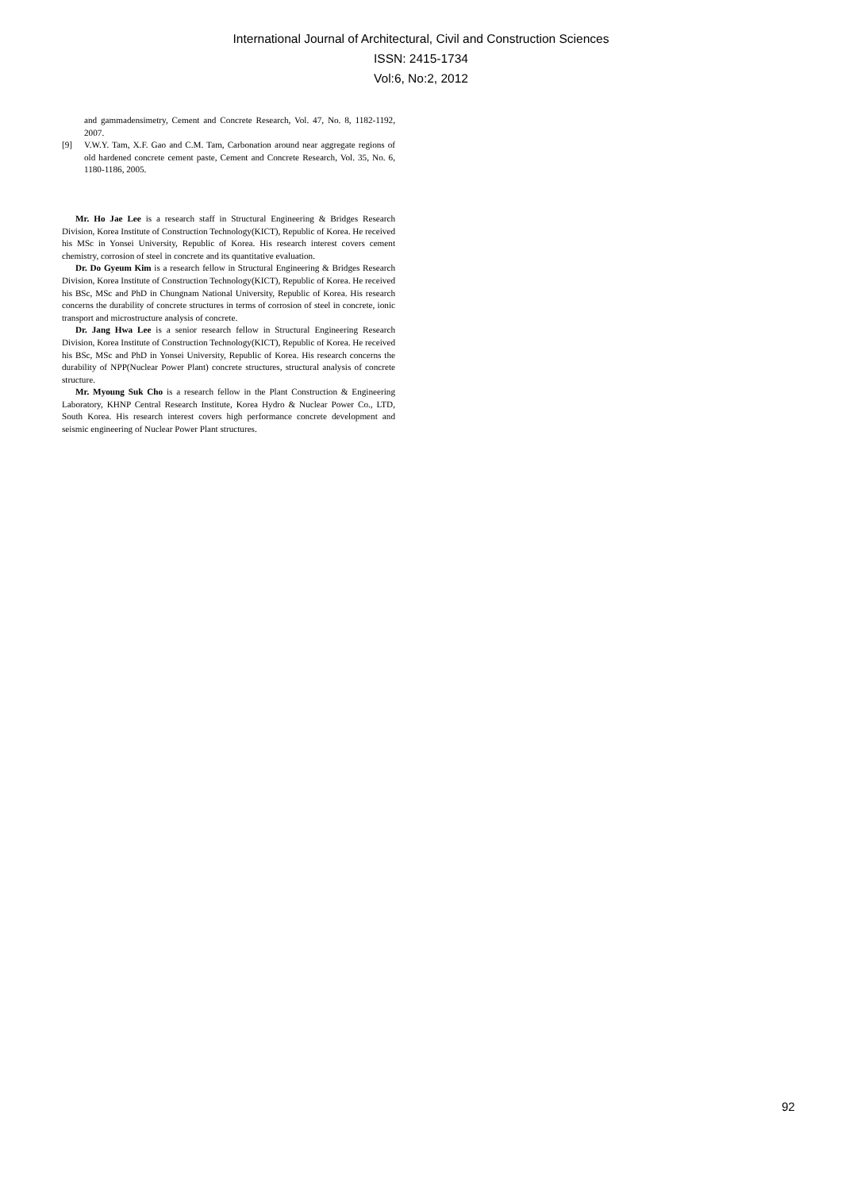International Journal of Architectural, Civil and Construction Sciences
ISSN: 2415-1734
Vol:6, No:2, 2012
and gammadensimetry, Cement and Concrete Research, Vol. 47, No. 8, 1182-1192, 2007.
[9] V.W.Y. Tam, X.F. Gao and C.M. Tam, Carbonation around near aggregate regions of old hardened concrete cement paste, Cement and Concrete Research, Vol. 35, No. 6, 1180-1186, 2005.
Mr. Ho Jae Lee is a research staff in Structural Engineering & Bridges Research Division, Korea Institute of Construction Technology(KICT), Republic of Korea. He received his MSc in Yonsei University, Republic of Korea. His research interest covers cement chemistry, corrosion of steel in concrete and its quantitative evaluation.
Dr. Do Gyeum Kim is a research fellow in Structural Engineering & Bridges Research Division, Korea Institute of Construction Technology(KICT), Republic of Korea. He received his BSc, MSc and PhD in Chungnam National University, Republic of Korea. His research concerns the durability of concrete structures in terms of corrosion of steel in concrete, ionic transport and microstructure analysis of concrete.
Dr. Jang Hwa Lee is a senior research fellow in Structural Engineering Research Division, Korea Institute of Construction Technology(KICT), Republic of Korea. He received his BSc, MSc and PhD in Yonsei University, Republic of Korea. His research concerns the durability of NPP(Nuclear Power Plant) concrete structures, structural analysis of concrete structure.
Mr. Myoung Suk Cho is a research fellow in the Plant Construction & Engineering Laboratory, KHNP Central Research Institute, Korea Hydro & Nuclear Power Co., LTD, South Korea. His research interest covers high performance concrete development and seismic engineering of Nuclear Power Plant structures.
92